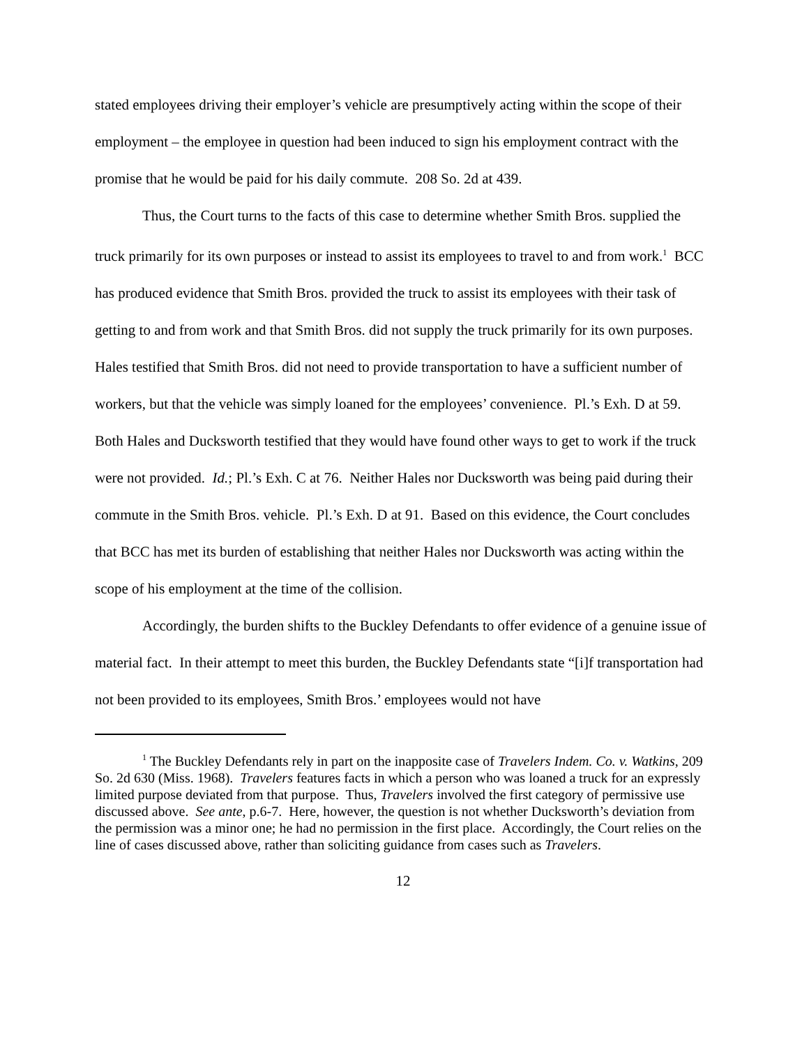stated employees driving their employer’s vehicle are presumptively acting within the scope of their employment – the employee in question had been induced to sign his employment contract with the promise that he would be paid for his daily commute. 208 So. 2d at 439.
Thus, the Court turns to the facts of this case to determine whether Smith Bros. supplied the truck primarily for its own purposes or instead to assist its employees to travel to and from work.<sup>1</sup> BCC has produced evidence that Smith Bros. provided the truck to assist its employees with their task of getting to and from work and that Smith Bros. did not supply the truck primarily for its own purposes. Hales testified that Smith Bros. did not need to provide transportation to have a sufficient number of workers, but that the vehicle was simply loaned for the employees’ convenience. Pl.’s Exh. D at 59. Both Hales and Ducksworth testified that they would have found other ways to get to work if the truck were not provided. Id.; Pl.’s Exh. C at 76. Neither Hales nor Ducksworth was being paid during their commute in the Smith Bros. vehicle. Pl.’s Exh. D at 91. Based on this evidence, the Court concludes that BCC has met its burden of establishing that neither Hales nor Ducksworth was acting within the scope of his employment at the time of the collision.
Accordingly, the burden shifts to the Buckley Defendants to offer evidence of a genuine issue of material fact. In their attempt to meet this burden, the Buckley Defendants state “[i]f transportation had not been provided to its employees, Smith Bros.’ employees would not have
<sup>1</sup> The Buckley Defendants rely in part on the inapposite case of Travelers Indem. Co. v. Watkins, 209 So. 2d 630 (Miss. 1968). Travelers features facts in which a person who was loaned a truck for an expressly limited purpose deviated from that purpose. Thus, Travelers involved the first category of permissive use discussed above. See ante, p.6-7. Here, however, the question is not whether Ducksworth’s deviation from the permission was a minor one; he had no permission in the first place. Accordingly, the Court relies on the line of cases discussed above, rather than soliciting guidance from cases such as Travelers.
12